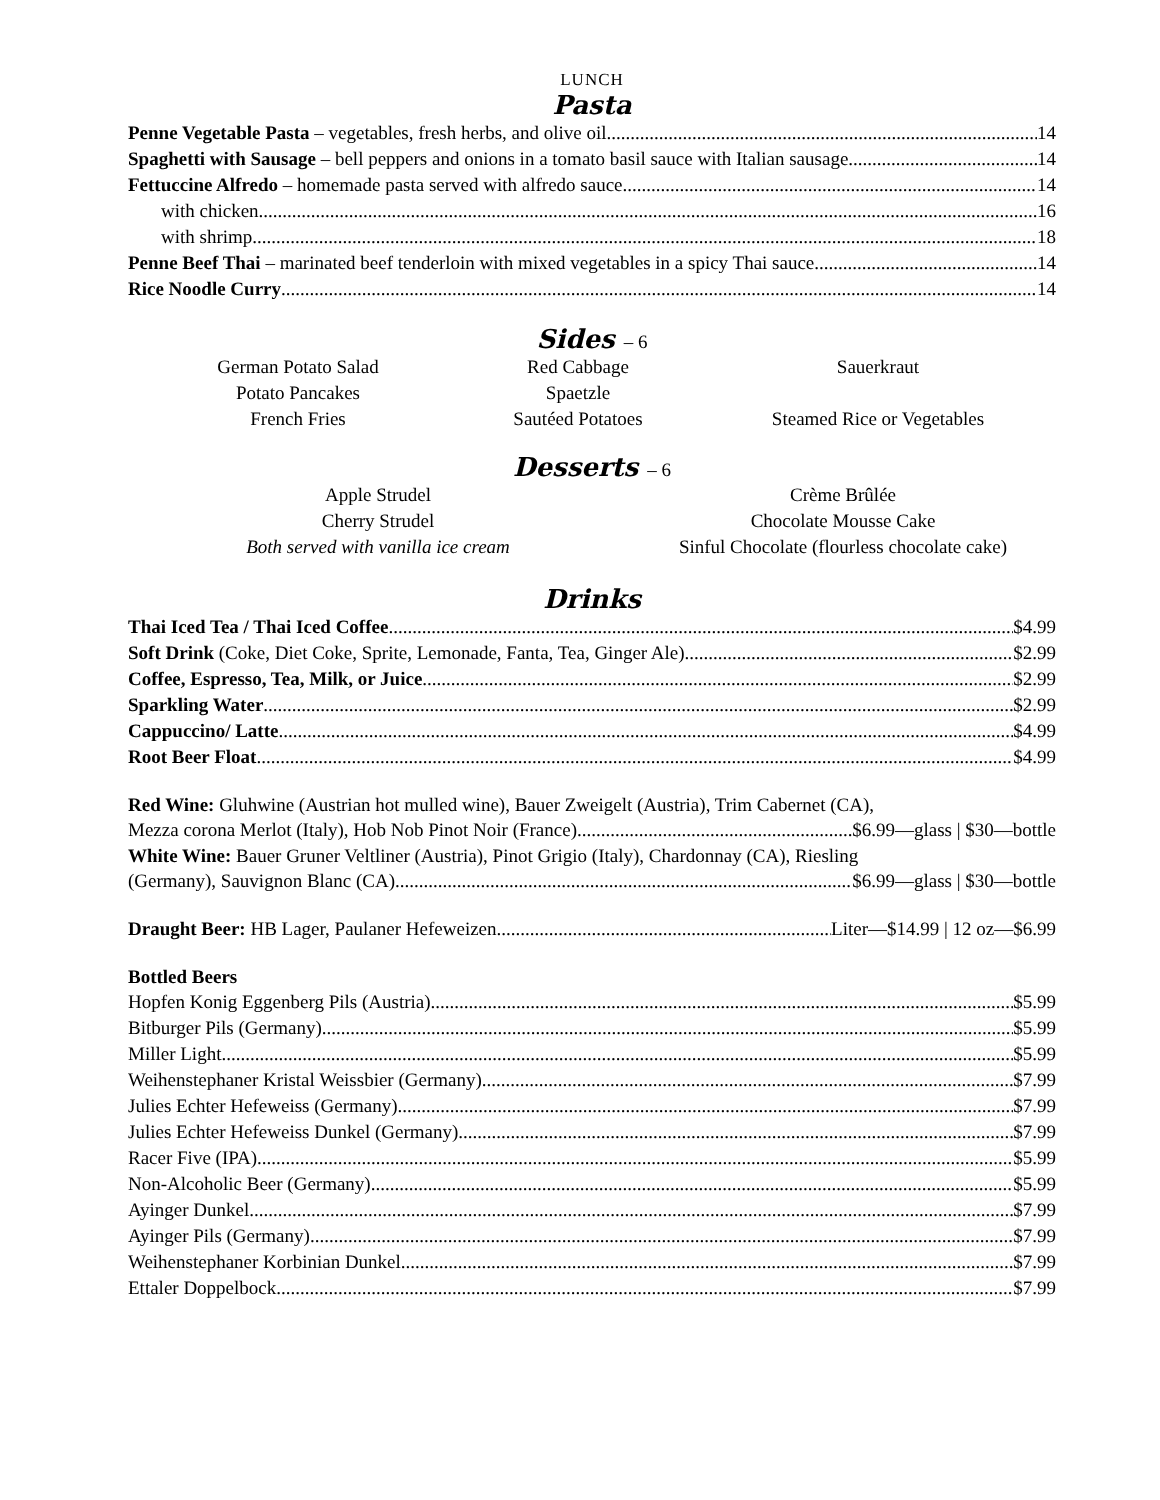LUNCH
Pasta
Penne Vegetable Pasta – vegetables, fresh herbs, and olive oil 14
Spaghetti with Sausage – bell peppers and onions in a tomato basil sauce with Italian sausage 14
Fettuccine Alfredo – homemade pasta served with alfredo sauce 14
with chicken 16
with shrimp 18
Penne Beef Thai – marinated beef tenderloin with mixed vegetables in a spicy Thai sauce 14
Rice Noodle Curry 14
Sides – 6
German Potato Salad
Potato Pancakes
French Fries
Red Cabbage
Spaetzle
Sautéed Potatoes
Sauerkraut
Steamed Rice or Vegetables
Desserts – 6
Apple Strudel
Cherry Strudel
Both served with vanilla ice cream
Crème Brûlée
Chocolate Mousse Cake
Sinful Chocolate (flourless chocolate cake)
Drinks
Thai Iced Tea / Thai Iced Coffee $4.99
Soft Drink (Coke, Diet Coke, Sprite, Lemonade, Fanta, Tea, Ginger Ale) $2.99
Coffee, Espresso, Tea, Milk, or Juice $2.99
Sparkling Water $2.99
Cappuccino/ Latte $4.99
Root Beer Float $4.99
Red Wine: Gluhwine (Austrian hot mulled wine), Bauer Zweigelt (Austria), Trim Cabernet (CA),
Mezza corona Merlot (Italy), Hob Nob Pinot Noir (France) $6.99—glass | $30—bottle
White Wine: Bauer Gruner Veltliner (Austria), Pinot Grigio (Italy), Chardonnay (CA), Riesling
(Germany), Sauvignon Blanc (CA) $6.99—glass | $30—bottle
Draught Beer: HB Lager, Paulaner Hefeweizen Liter—$14.99 | 12 oz—$6.99
Bottled Beers
Hopfen Konig Eggenberg Pils (Austria) $5.99
Bitburger Pils (Germany) $5.99
Miller Light $5.99
Weihenstephaner Kristal Weissbier (Germany) $7.99
Julies Echter Hefeweiss (Germany) $7.99
Julies Echter Hefeweiss Dunkel (Germany) $7.99
Racer Five (IPA) $5.99
Non-Alcoholic Beer (Germany) $5.99
Ayinger Dunkel $7.99
Ayinger Pils (Germany) $7.99
Weihenstephaner Korbinian Dunkel $7.99
Ettaler Doppelbock $7.99